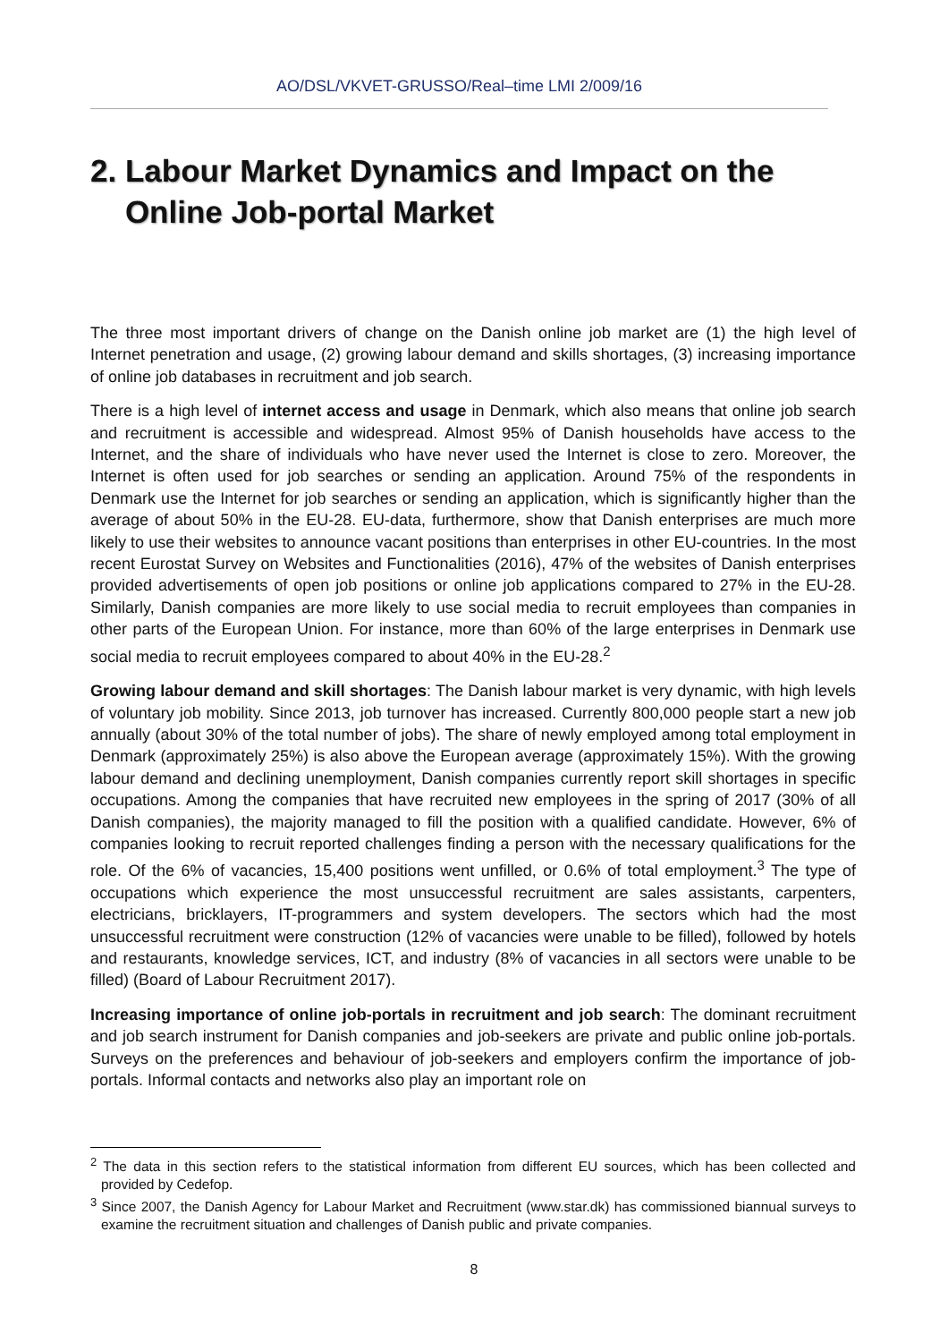AO/DSL/VKVET-GRUSSO/Real–time LMI 2/009/16
2. Labour Market Dynamics and Impact on the
Online Job-portal Market
The three most important drivers of change on the Danish online job market are (1) the high level of Internet penetration and usage, (2) growing labour demand and skills shortages, (3) increasing importance of online job databases in recruitment and job search.
There is a high level of internet access and usage in Denmark, which also means that online job search and recruitment is accessible and widespread. Almost 95% of Danish households have access to the Internet, and the share of individuals who have never used the Internet is close to zero. Moreover, the Internet is often used for job searches or sending an application. Around 75% of the respondents in Denmark use the Internet for job searches or sending an application, which is significantly higher than the average of about 50% in the EU-28. EU-data, furthermore, show that Danish enterprises are much more likely to use their websites to announce vacant positions than enterprises in other EU-countries. In the most recent Eurostat Survey on Websites and Functionalities (2016), 47% of the websites of Danish enterprises provided advertisements of open job positions or online job applications compared to 27% in the EU-28. Similarly, Danish companies are more likely to use social media to recruit employees than companies in other parts of the European Union. For instance, more than 60% of the large enterprises in Denmark use social media to recruit employees compared to about 40% in the EU-28.<sup>2</sup>
Growing labour demand and skill shortages: The Danish labour market is very dynamic, with high levels of voluntary job mobility. Since 2013, job turnover has increased. Currently 800,000 people start a new job annually (about 30% of the total number of jobs). The share of newly employed among total employment in Denmark (approximately 25%) is also above the European average (approximately 15%). With the growing labour demand and declining unemployment, Danish companies currently report skill shortages in specific occupations. Among the companies that have recruited new employees in the spring of 2017 (30% of all Danish companies), the majority managed to fill the position with a qualified candidate. However, 6% of companies looking to recruit reported challenges finding a person with the necessary qualifications for the role. Of the 6% of vacancies, 15,400 positions went unfilled, or 0.6% of total employment.<sup>3</sup> The type of occupations which experience the most unsuccessful recruitment are sales assistants, carpenters, electricians, bricklayers, IT-programmers and system developers. The sectors which had the most unsuccessful recruitment were construction (12% of vacancies were unable to be filled), followed by hotels and restaurants, knowledge services, ICT, and industry (8% of vacancies in all sectors were unable to be filled) (Board of Labour Recruitment 2017).
Increasing importance of online job-portals in recruitment and job search: The dominant recruitment and job search instrument for Danish companies and job-seekers are private and public online job-portals. Surveys on the preferences and behaviour of job-seekers and employers confirm the importance of job-portals. Informal contacts and networks also play an important role on
<sup>2</sup> The data in this section refers to the statistical information from different EU sources, which has been collected and provided by Cedefop.
<sup>3</sup> Since 2007, the Danish Agency for Labour Market and Recruitment (www.star.dk) has commissioned biannual surveys to examine the recruitment situation and challenges of Danish public and private companies.
8